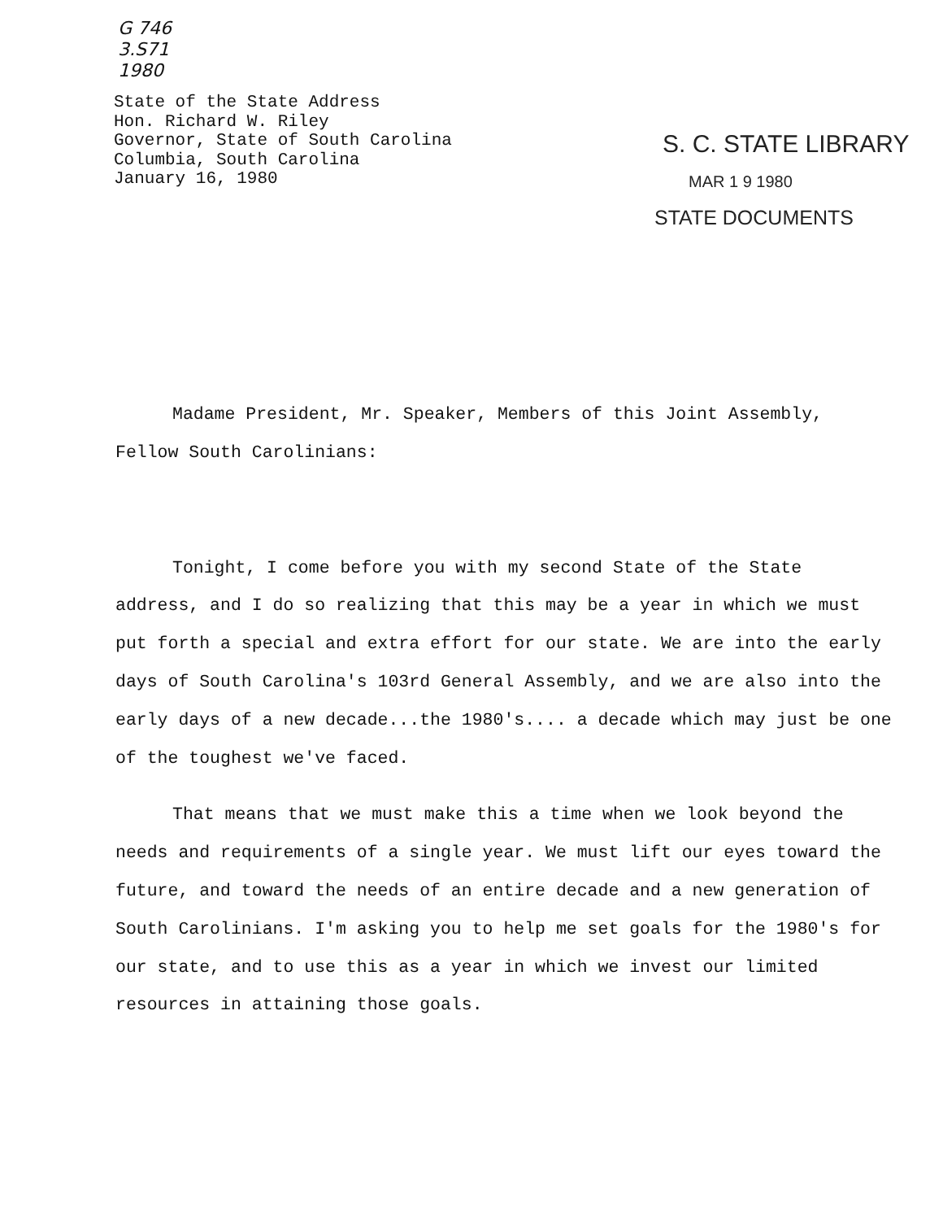G 746
3.S71
1980
State of the State Address
Hon. Richard W. Riley
Governor, State of South Carolina
Columbia, South Carolina
January 16, 1980
S. C. STATE LIBRARY
MAR 1 9 1980
STATE DOCUMENTS
Madame President, Mr. Speaker, Members of this Joint Assembly, Fellow South Carolinians:
Tonight, I come before you with my second State of the State address, and I do so realizing that this may be a year in which we must put forth a special and extra effort for our state. We are into the early days of South Carolina's 103rd General Assembly, and we are also into the early days of a new decade...the 1980's.... a decade which may just be one of the toughest we've faced.
That means that we must make this a time when we look beyond the needs and requirements of a single year. We must lift our eyes toward the future, and toward the needs of an entire decade and a new generation of South Carolinians. I'm asking you to help me set goals for the 1980's for our state, and to use this as a year in which we invest our limited resources in attaining those goals.